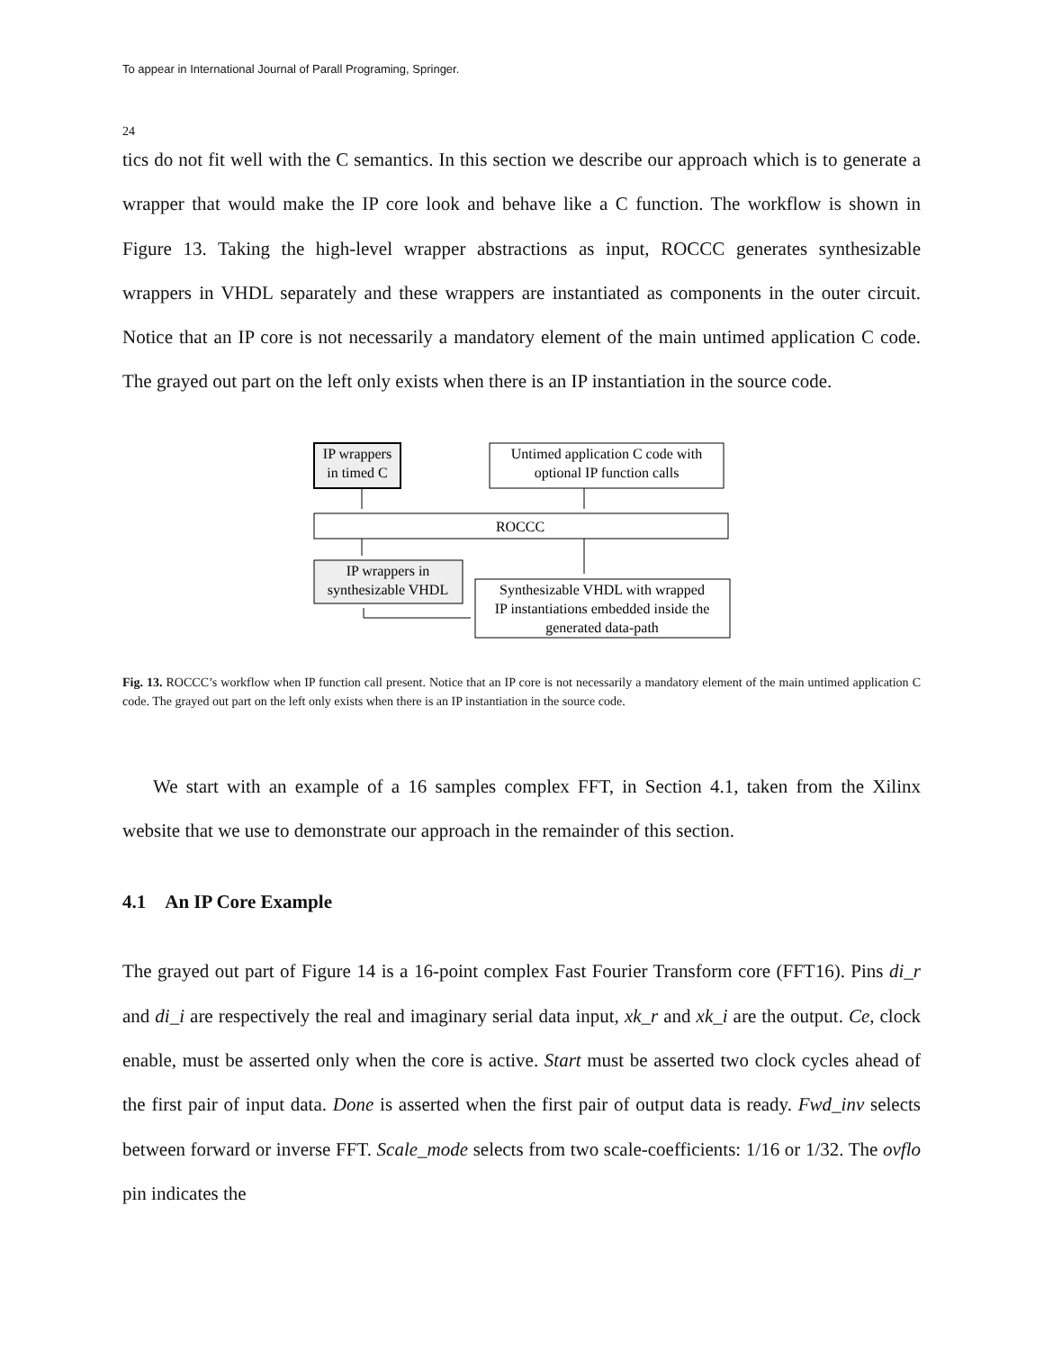To appear in International Journal of Parall Programing, Springer.
24
tics do not fit well with the C semantics. In this section we describe our approach which is to generate a wrapper that would make the IP core look and behave like a C function. The workflow is shown in Figure 13. Taking the high-level wrapper abstractions as input, ROCCC generates synthesizable wrappers in VHDL separately and these wrappers are instantiated as components in the outer circuit. Notice that an IP core is not necessarily a mandatory element of the main untimed application C code. The grayed out part on the left only exists when there is an IP instantiation in the source code.
IP wrappers
in timed C
Untimed application C code with
optional IP function calls
ROCCC
IP wrappers in
synthesizable VHDL
Synthesizable VHDL with wrapped
IP instantiations embedded inside the
generated data-path
Fig. 13. ROCCC’s workflow when IP function call present. Notice that an IP core is not necessarily a mandatory element of the main untimed application C code. The grayed out part on the left only exists when there is an IP instantiation in the source code.
We start with an example of a 16 samples complex FFT, in Section 4.1, taken from the Xilinx website that we use to demonstrate our approach in the remainder of this section.
4.1 An IP Core Example
The grayed out part of Figure 14 is a 16-point complex Fast Fourier Transform core (FFT16). Pins di_r and di_i are respectively the real and imaginary serial data input, xk_r and xk_i are the output. Ce, clock enable, must be asserted only when the core is active. Start must be asserted two clock cycles ahead of the first pair of input data. Done is asserted when the first pair of output data is ready. Fwd_inv selects between forward or inverse FFT. Scale_mode selects from two scale-coefficients: 1/16 or 1/32. The ovflo pin indicates the